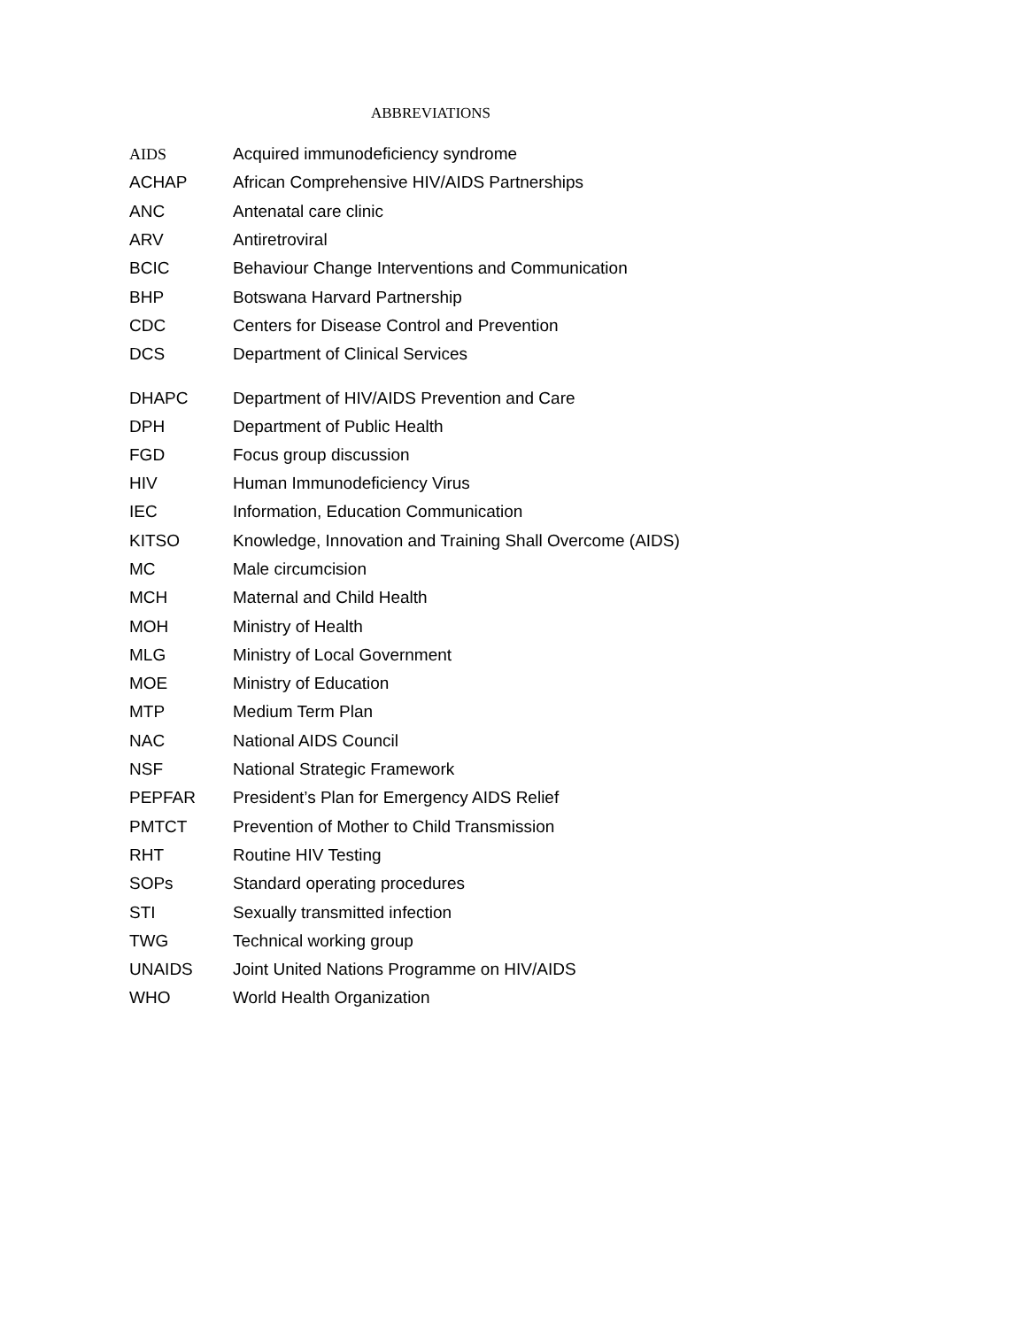ABBREVIATIONS
| AIDS | Acquired immunodeficiency syndrome |
| ACHAP | African Comprehensive HIV/AIDS Partnerships |
| ANC | Antenatal care clinic |
| ARV | Antiretroviral |
| BCIC | Behaviour Change Interventions and Communication |
| BHP | Botswana Harvard Partnership |
| CDC | Centers for Disease Control and Prevention |
| DCS | Department of Clinical Services |
| DHAPC | Department of HIV/AIDS Prevention and Care |
| DPH | Department of Public Health |
| FGD | Focus group discussion |
| HIV | Human Immunodeficiency Virus |
| IEC | Information, Education Communication |
| KITSO | Knowledge, Innovation and Training Shall Overcome (AIDS) |
| MC | Male circumcision |
| MCH | Maternal and Child Health |
| MOH | Ministry of Health |
| MLG | Ministry of Local Government |
| MOE | Ministry of Education |
| MTP | Medium Term Plan |
| NAC | National AIDS Council |
| NSF | National Strategic Framework |
| PEPFAR | President’s Plan for Emergency AIDS Relief |
| PMTCT | Prevention of Mother to Child Transmission |
| RHT | Routine HIV Testing |
| SOPs | Standard operating procedures |
| STI | Sexually transmitted infection |
| TWG | Technical working group |
| UNAIDS | Joint United Nations Programme on HIV/AIDS |
| WHO | World Health Organization |